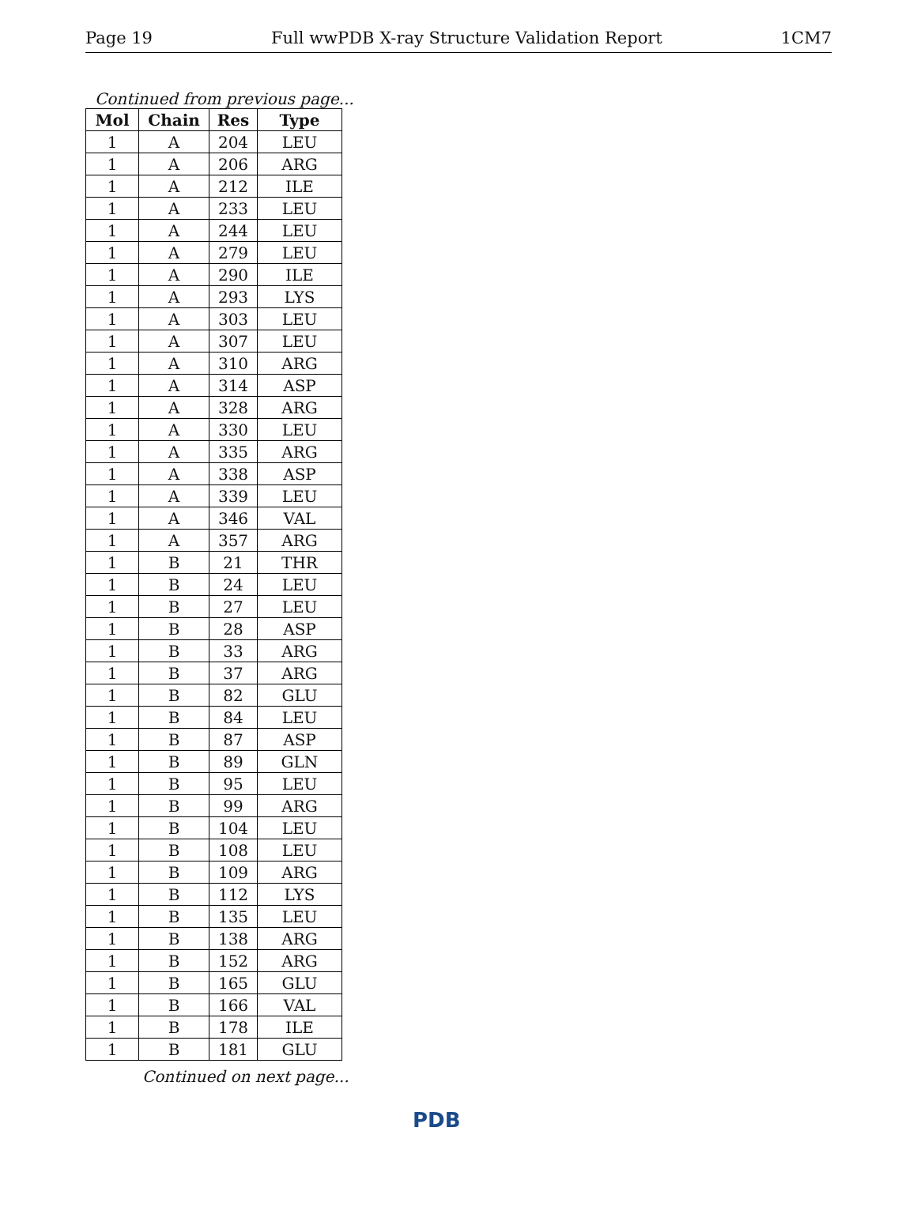Page 19 Full wwPDB X-ray Structure Validation Report 1CM7
Continued from previous page...
| Mol | Chain | Res | Type |
| --- | --- | --- | --- |
| 1 | A | 204 | LEU |
| 1 | A | 206 | ARG |
| 1 | A | 212 | ILE |
| 1 | A | 233 | LEU |
| 1 | A | 244 | LEU |
| 1 | A | 279 | LEU |
| 1 | A | 290 | ILE |
| 1 | A | 293 | LYS |
| 1 | A | 303 | LEU |
| 1 | A | 307 | LEU |
| 1 | A | 310 | ARG |
| 1 | A | 314 | ASP |
| 1 | A | 328 | ARG |
| 1 | A | 330 | LEU |
| 1 | A | 335 | ARG |
| 1 | A | 338 | ASP |
| 1 | A | 339 | LEU |
| 1 | A | 346 | VAL |
| 1 | A | 357 | ARG |
| 1 | B | 21 | THR |
| 1 | B | 24 | LEU |
| 1 | B | 27 | LEU |
| 1 | B | 28 | ASP |
| 1 | B | 33 | ARG |
| 1 | B | 37 | ARG |
| 1 | B | 82 | GLU |
| 1 | B | 84 | LEU |
| 1 | B | 87 | ASP |
| 1 | B | 89 | GLN |
| 1 | B | 95 | LEU |
| 1 | B | 99 | ARG |
| 1 | B | 104 | LEU |
| 1 | B | 108 | LEU |
| 1 | B | 109 | ARG |
| 1 | B | 112 | LYS |
| 1 | B | 135 | LEU |
| 1 | B | 138 | ARG |
| 1 | B | 152 | ARG |
| 1 | B | 165 | GLU |
| 1 | B | 166 | VAL |
| 1 | B | 178 | ILE |
| 1 | B | 181 | GLU |
Continued on next page...
PDB